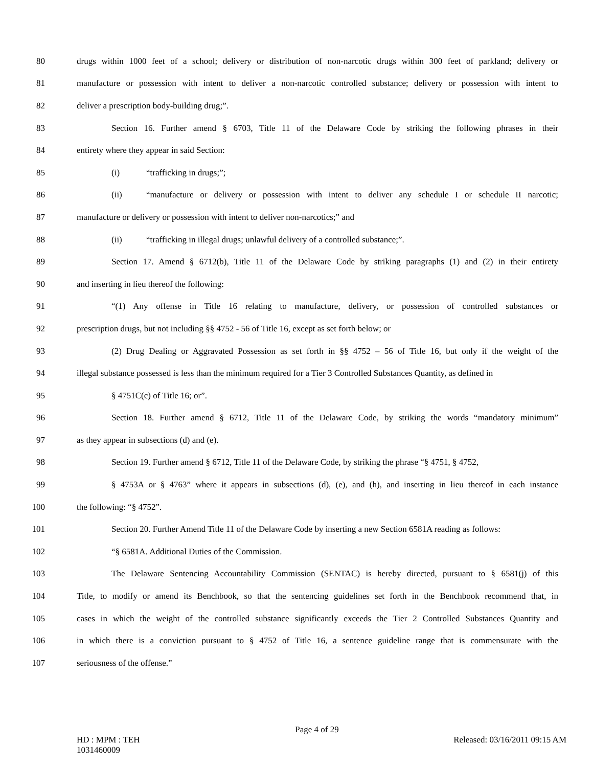80 drugs within 1000 feet of a school; delivery or distribution of non-narcotic drugs within 300 feet of parkland; delivery or
81 manufacture or possession with intent to deliver a non-narcotic controlled substance; delivery or possession with intent to
82 deliver a prescription body-building drug;”.
83 Section 16. Further amend § 6703, Title 11 of the Delaware Code by striking the following phrases in their
84 entirety where they appear in said Section:
85 (i) “trafficking in drugs;”;
86 (ii) “manufacture or delivery or possession with intent to deliver any schedule I or schedule II narcotic;
87 manufacture or delivery or possession with intent to deliver non-narcotics;” and
88 (ii) “trafficking in illegal drugs; unlawful delivery of a controlled substance;”.
89 Section 17. Amend § 6712(b), Title 11 of the Delaware Code by striking paragraphs (1) and (2) in their entirety
90 and inserting in lieu thereof the following:
91 “(1) Any offense in Title 16 relating to manufacture, delivery, or possession of controlled substances or
92 prescription drugs, but not including §§ 4752 - 56 of Title 16, except as set forth below; or
93 (2) Drug Dealing or Aggravated Possession as set forth in §§ 4752 – 56 of Title 16, but only if the weight of the
94 illegal substance possessed is less than the minimum required for a Tier 3 Controlled Substances Quantity, as defined in
95 § 4751C(c) of Title 16; or”.
96 Section 18. Further amend § 6712, Title 11 of the Delaware Code, by striking the words “mandatory minimum”
97 as they appear in subsections (d) and (e).
98 Section 19. Further amend § 6712, Title 11 of the Delaware Code, by striking the phrase “§ 4751, § 4752,
99 § 4753A or § 4763” where it appears in subsections (d), (e), and (h), and inserting in lieu thereof in each instance
100 the following: “§ 4752”.
101 Section 20. Further Amend Title 11 of the Delaware Code by inserting a new Section 6581A reading as follows:
102 “§ 6581A. Additional Duties of the Commission.
103 The Delaware Sentencing Accountability Commission (SENTAC) is hereby directed, pursuant to § 6581(j) of this
104 Title, to modify or amend its Benchbook, so that the sentencing guidelines set forth in the Benchbook recommend that, in
105 cases in which the weight of the controlled substance significantly exceeds the Tier 2 Controlled Substances Quantity and
106 in which there is a conviction pursuant to § 4752 of Title 16, a sentence guideline range that is commensurate with the
107 seriousness of the offense.”
Page 4 of 29
HD : MPM : TEH Released: 03/16/2011 09:15 AM
1031460009